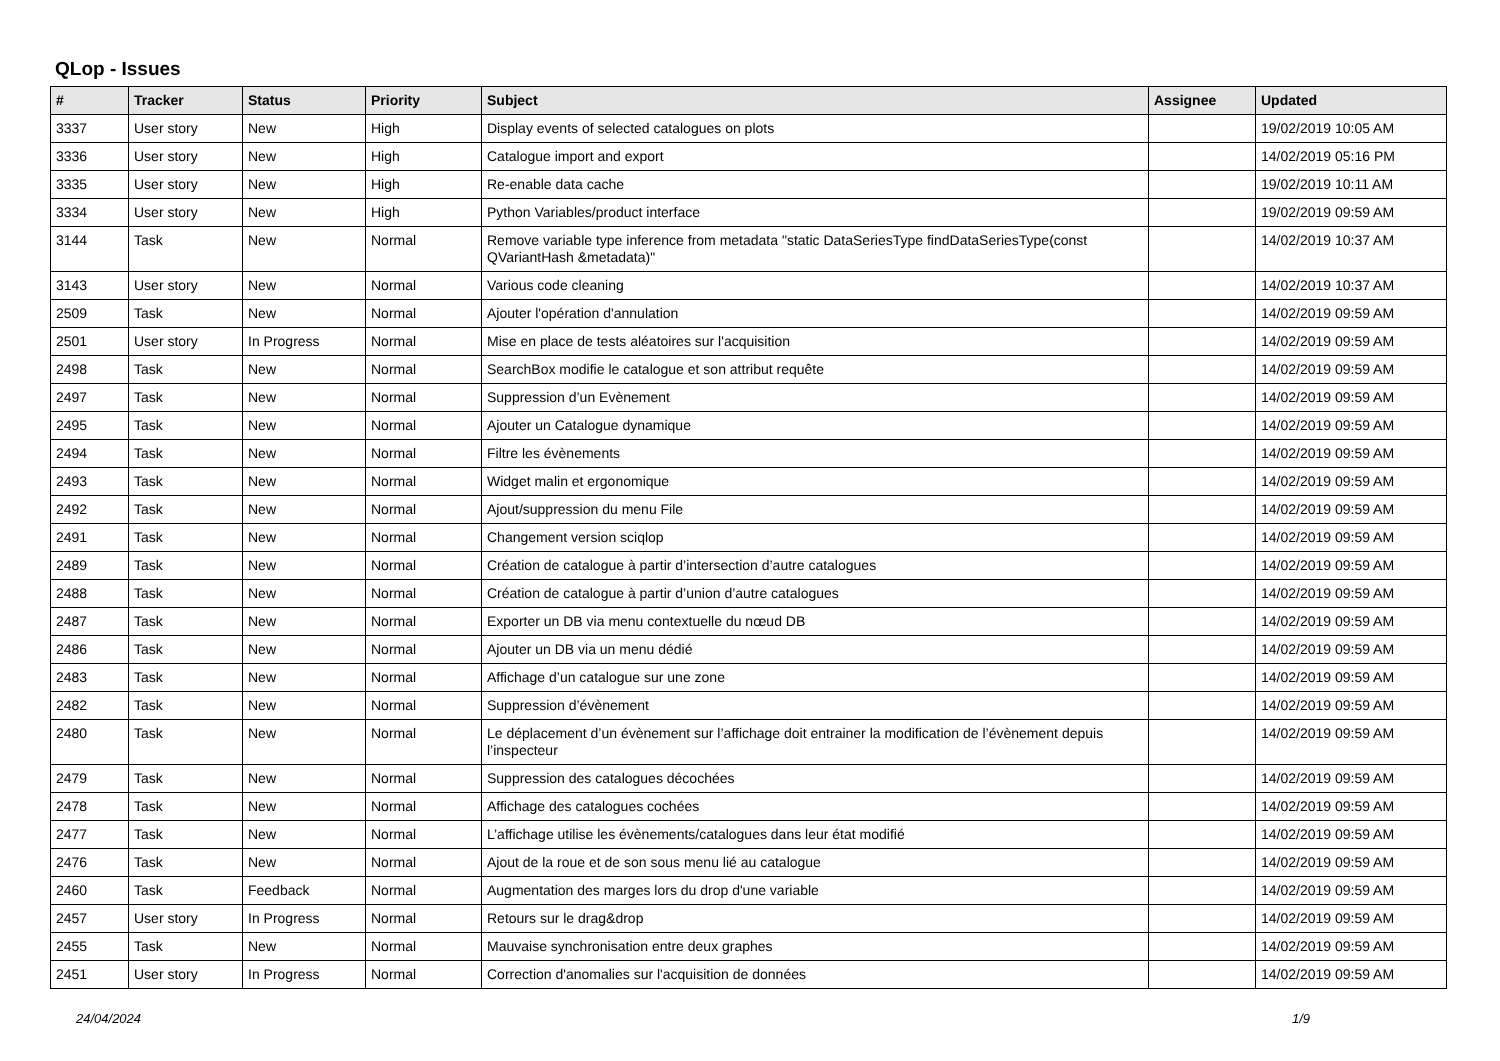QLop - Issues
| # | Tracker | Status | Priority | Subject | Assignee | Updated |
| --- | --- | --- | --- | --- | --- | --- |
| 3337 | User story | New | High | Display events of selected catalogues on plots | | 19/02/2019 10:05 AM |
| 3336 | User story | New | High | Catalogue import and export | | 14/02/2019 05:16 PM |
| 3335 | User story | New | High | Re-enable data cache | | 19/02/2019 10:11 AM |
| 3334 | User story | New | High | Python Variables/product interface | | 19/02/2019 09:59 AM |
| 3144 | Task | New | Normal | Remove variable type inference from metadata "static DataSeriesType findDataSeriesType(const QVariantHash &metadata)" | | 14/02/2019 10:37 AM |
| 3143 | User story | New | Normal | Various code cleaning | | 14/02/2019 10:37 AM |
| 2509 | Task | New | Normal | Ajouter l'opération d'annulation | | 14/02/2019 09:59 AM |
| 2501 | User story | In Progress | Normal | Mise en place de tests aléatoires sur l'acquisition | | 14/02/2019 09:59 AM |
| 2498 | Task | New | Normal | SearchBox modifie le catalogue et son attribut requête | | 14/02/2019 09:59 AM |
| 2497 | Task | New | Normal | Suppression d’un Evènement | | 14/02/2019 09:59 AM |
| 2495 | Task | New | Normal | Ajouter un Catalogue dynamique | | 14/02/2019 09:59 AM |
| 2494 | Task | New | Normal | Filtre les évènements | | 14/02/2019 09:59 AM |
| 2493 | Task | New | Normal | Widget malin et ergonomique | | 14/02/2019 09:59 AM |
| 2492 | Task | New | Normal | Ajout/suppression du menu File | | 14/02/2019 09:59 AM |
| 2491 | Task | New | Normal | Changement version sciqlop | | 14/02/2019 09:59 AM |
| 2489 | Task | New | Normal | Création de catalogue à partir d’intersection d’autre catalogues | | 14/02/2019 09:59 AM |
| 2488 | Task | New | Normal | Création de catalogue à partir d’union d’autre catalogues | | 14/02/2019 09:59 AM |
| 2487 | Task | New | Normal | Exporter un DB via menu contextuelle du nœud DB | | 14/02/2019 09:59 AM |
| 2486 | Task | New | Normal | Ajouter un DB via un menu dédié | | 14/02/2019 09:59 AM |
| 2483 | Task | New | Normal | Affichage d’un catalogue sur une zone | | 14/02/2019 09:59 AM |
| 2482 | Task | New | Normal | Suppression d’évènement | | 14/02/2019 09:59 AM |
| 2480 | Task | New | Normal | Le déplacement d’un évènement sur l’affichage doit entrainer la modification de l’évènement depuis l’inspecteur | | 14/02/2019 09:59 AM |
| 2479 | Task | New | Normal | Suppression des catalogues décochées | | 14/02/2019 09:59 AM |
| 2478 | Task | New | Normal | Affichage des catalogues cochées | | 14/02/2019 09:59 AM |
| 2477 | Task | New | Normal | L’affichage utilise les évènements/catalogues dans leur état modifié | | 14/02/2019 09:59 AM |
| 2476 | Task | New | Normal | Ajout de la roue et de son sous menu lié au catalogue | | 14/02/2019 09:59 AM |
| 2460 | Task | Feedback | Normal | Augmentation des marges lors du drop d'une variable | | 14/02/2019 09:59 AM |
| 2457 | User story | In Progress | Normal | Retours sur le drag&drop | | 14/02/2019 09:59 AM |
| 2455 | Task | New | Normal | Mauvaise synchronisation entre deux graphes | | 14/02/2019 09:59 AM |
| 2451 | User story | In Progress | Normal | Correction d'anomalies sur l'acquisition de données | | 14/02/2019 09:59 AM |
24/04/2024 1/9